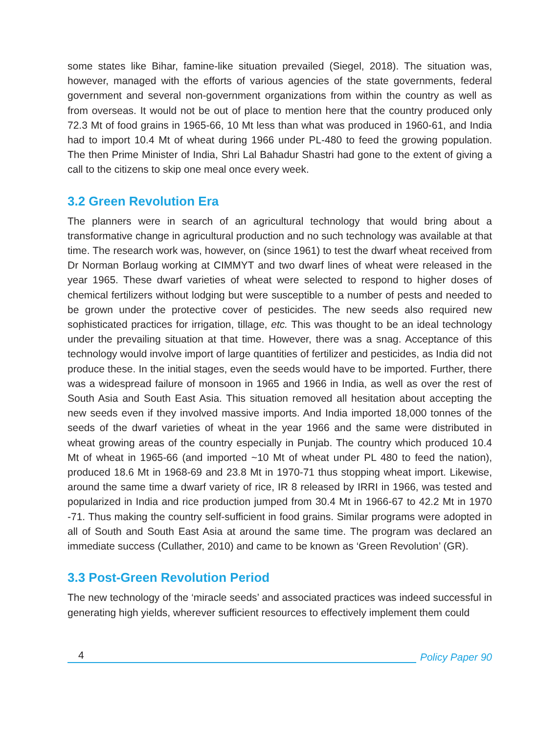some states like Bihar, famine-like situation prevailed (Siegel, 2018). The situation was, however, managed with the efforts of various agencies of the state governments, federal government and several non-government organizations from within the country as well as from overseas. It would not be out of place to mention here that the country produced only 72.3 Mt of food grains in 1965-66, 10 Mt less than what was produced in 1960-61, and India had to import 10.4 Mt of wheat during 1966 under PL-480 to feed the growing population. The then Prime Minister of India, Shri Lal Bahadur Shastri had gone to the extent of giving a call to the citizens to skip one meal once every week.
3.2 Green Revolution Era
The planners were in search of an agricultural technology that would bring about a transformative change in agricultural production and no such technology was available at that time. The research work was, however, on (since 1961) to test the dwarf wheat received from Dr Norman Borlaug working at CIMMYT and two dwarf lines of wheat were released in the year 1965. These dwarf varieties of wheat were selected to respond to higher doses of chemical fertilizers without lodging but were susceptible to a number of pests and needed to be grown under the protective cover of pesticides. The new seeds also required new sophisticated practices for irrigation, tillage, etc. This was thought to be an ideal technology under the prevailing situation at that time. However, there was a snag. Acceptance of this technology would involve import of large quantities of fertilizer and pesticides, as India did not produce these. In the initial stages, even the seeds would have to be imported. Further, there was a widespread failure of monsoon in 1965 and 1966 in India, as well as over the rest of South Asia and South East Asia. This situation removed all hesitation about accepting the new seeds even if they involved massive imports. And India imported 18,000 tonnes of the seeds of the dwarf varieties of wheat in the year 1966 and the same were distributed in wheat growing areas of the country especially in Punjab. The country which produced 10.4 Mt of wheat in 1965-66 (and imported ~10 Mt of wheat under PL 480 to feed the nation), produced 18.6 Mt in 1968-69 and 23.8 Mt in 1970-71 thus stopping wheat import. Likewise, around the same time a dwarf variety of rice, IR 8 released by IRRI in 1966, was tested and popularized in India and rice production jumped from 30.4 Mt in 1966-67 to 42.2 Mt in 1970 -71. Thus making the country self-sufficient in food grains. Similar programs were adopted in all of South and South East Asia at around the same time. The program was declared an immediate success (Cullather, 2010) and came to be known as ‘Green Revolution’ (GR).
3.3 Post-Green Revolution Period
The new technology of the ‘miracle seeds’ and associated practices was indeed successful in generating high yields, wherever sufficient resources to effectively implement them could
4
Policy Paper 90